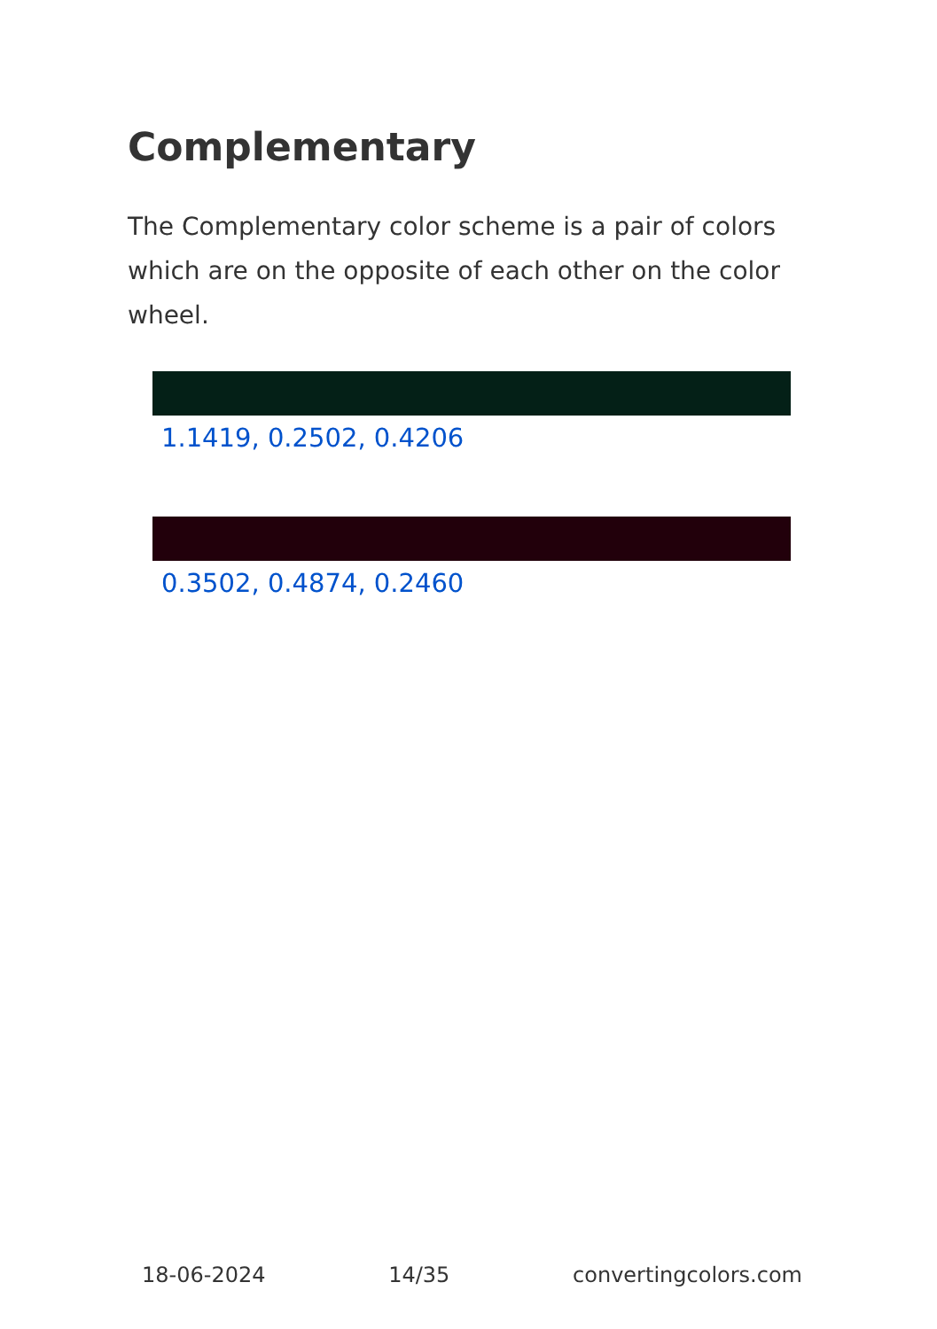Complementary
The Complementary color scheme is a pair of colors which are on the opposite of each other on the color wheel.
1.1419, 0.2502, 0.4206
0.3502, 0.4874, 0.2460
18-06-2024 14/35 convertingcolors.com